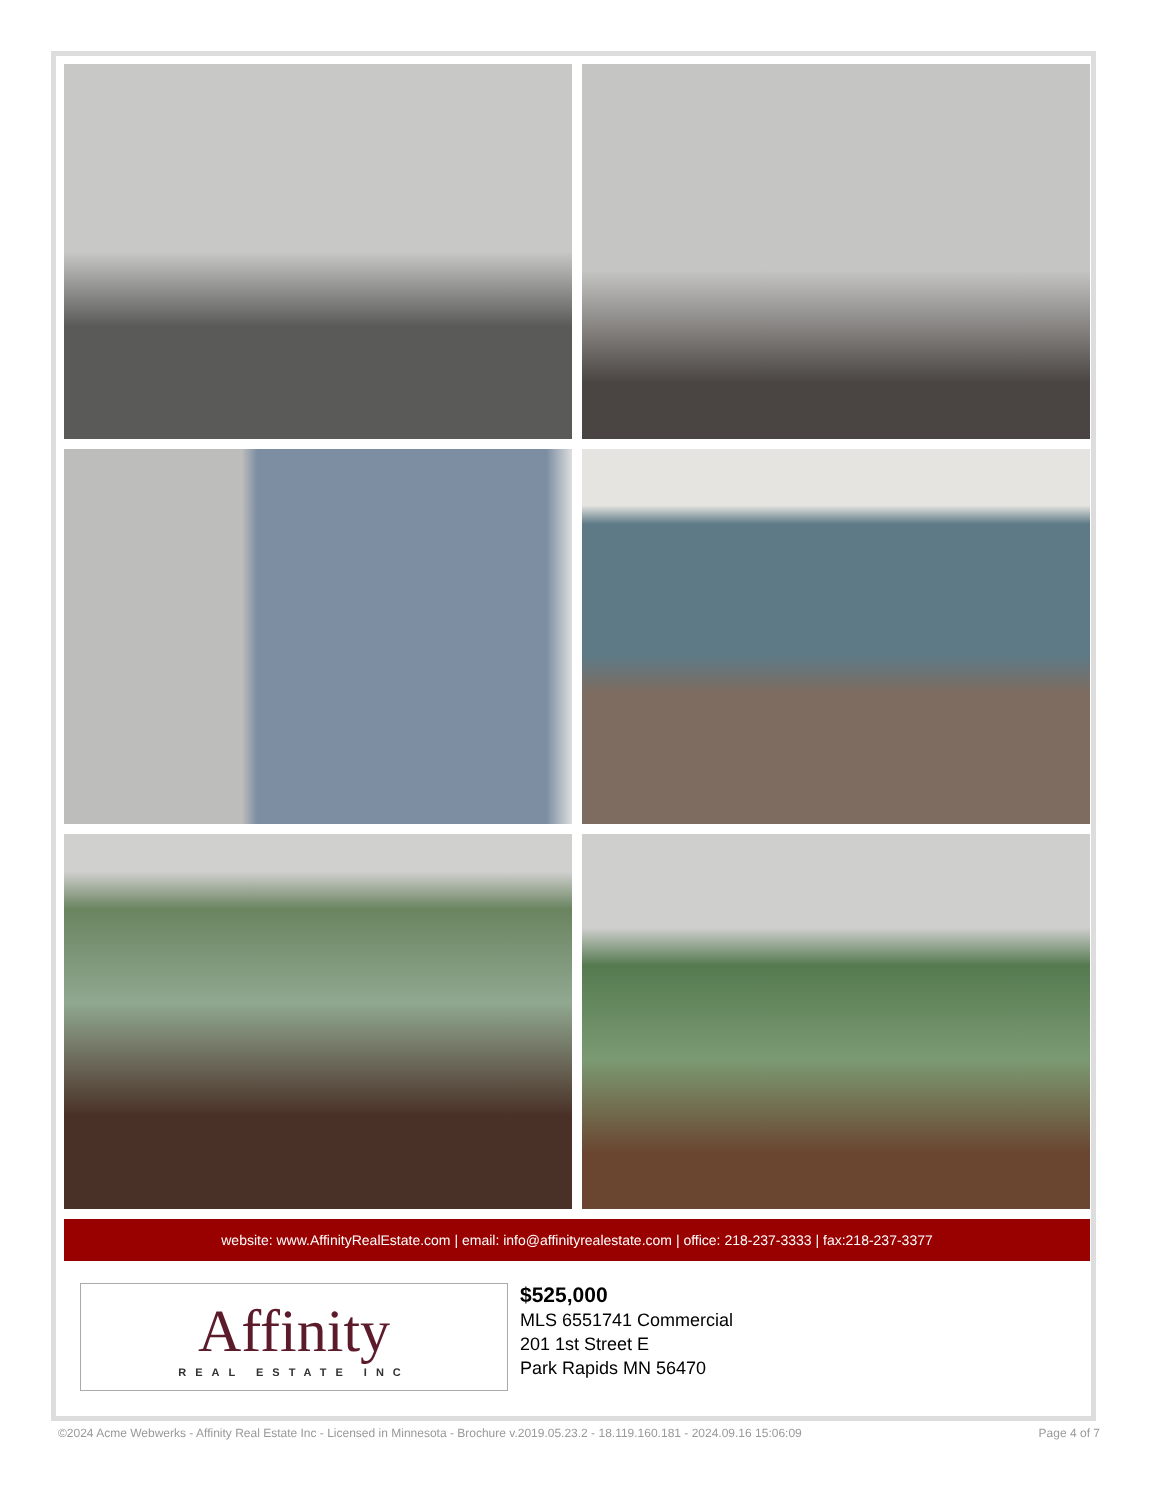website: www.AffinityRealEstate.com | email: info@affinityrealestate.com | office: 218-237-3333 | fax:218-237-3377
Affinity
REAL ESTATE INC
$525,000
MLS 6551741 Commercial
201 1st Street E
Park Rapids MN 56470
©2024 Acme Webwerks - Affinity Real Estate Inc - Licensed in Minnesota - Brochure v.2019.05.23.2 - 18.119.160.181 - 2024.09.16 15:06:09 Page 4 of 7